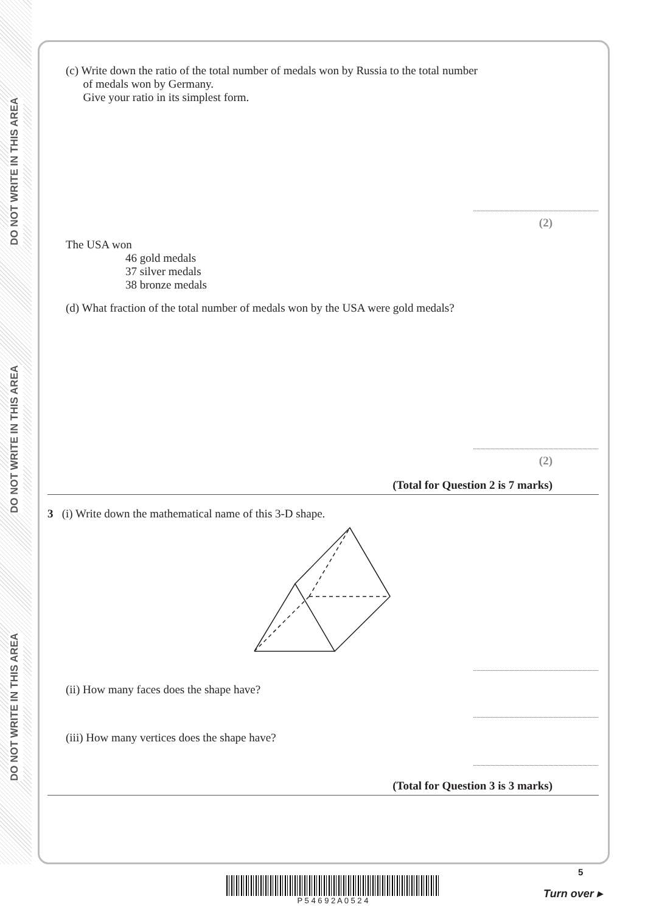DO NOT WRITE IN THIS AREA
DO NOT WRITE IN THIS AREA
DO NOT WRITE IN THIS AREA
(c) Write down the ratio of the total number of medals won by Russia to the total number
of medals won by Germany.
Give your ratio in its simplest form.
(2)
The USA won
46 gold medals
37 silver medals
38 bronze medals
(d) What fraction of the total number of medals won by the USA were gold medals?
(2)
(Total for Question 2 is 7 marks)
3 (i) Write down the mathematical name of this 3-D shape.
(ii) How many faces does the shape have?
(iii) How many vertices does the shape have?
(Total for Question 3 is 3 marks)
P 5 4 6 9 2 A 0 5 2 4
5
Turn over ▸